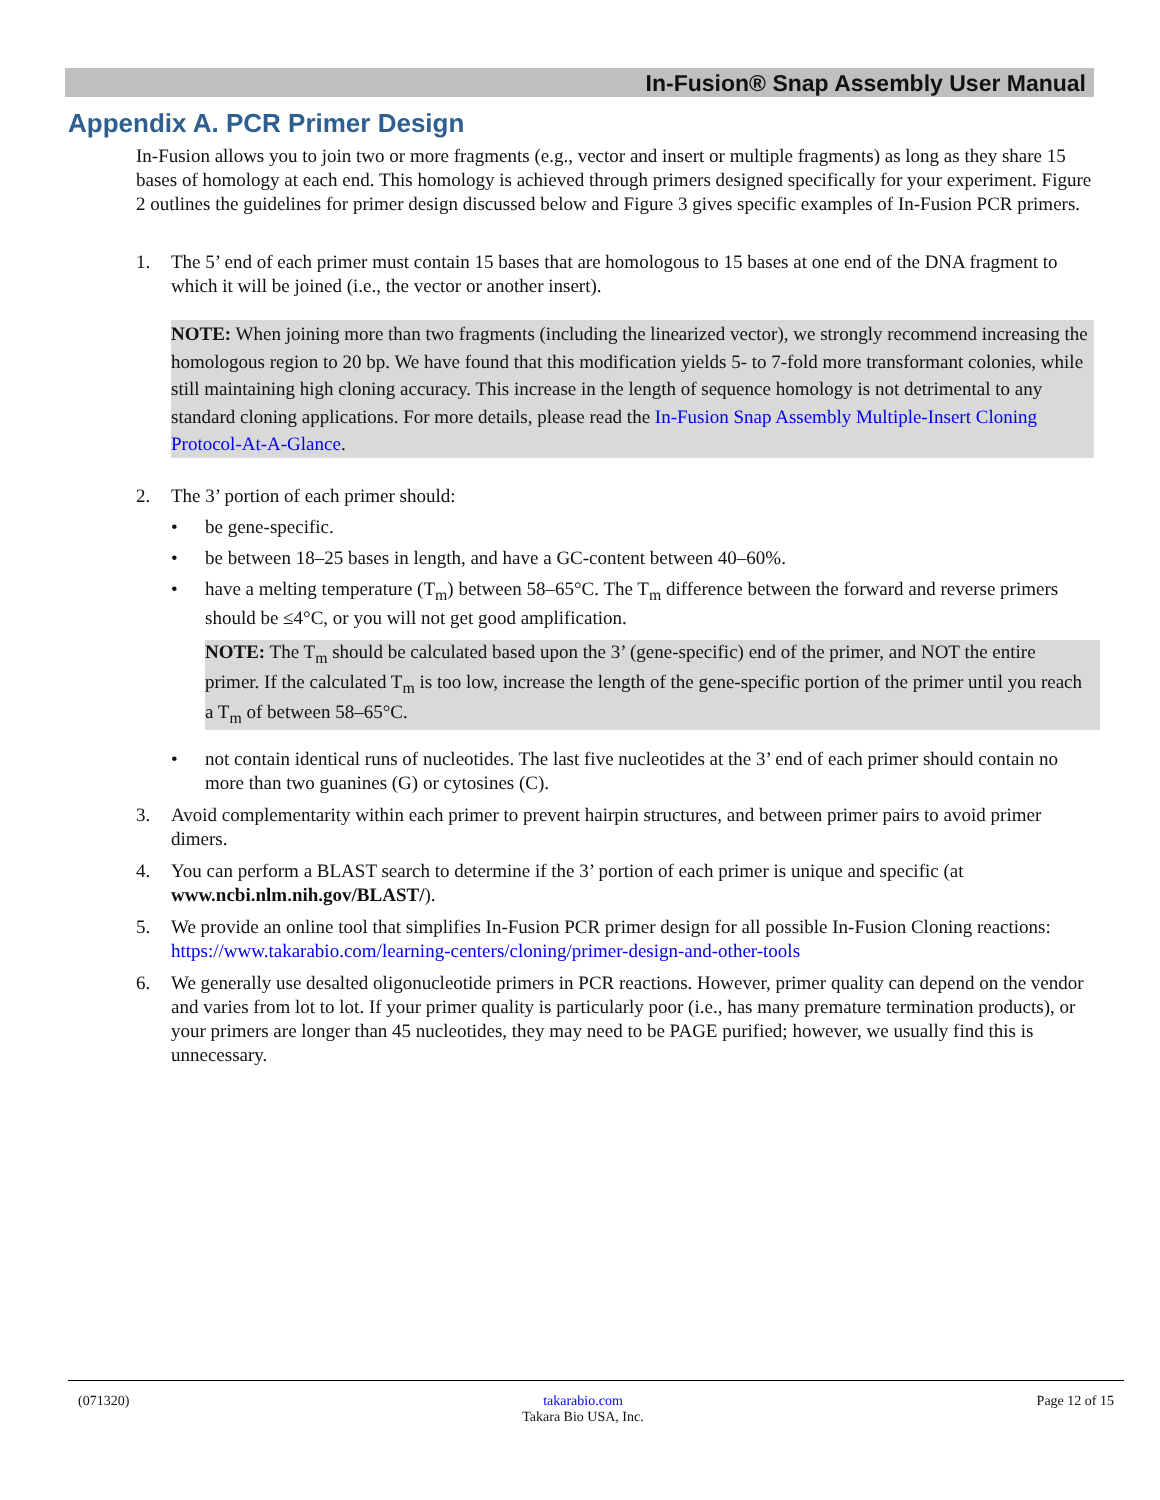In-Fusion® Snap Assembly User Manual
Appendix A. PCR Primer Design
In-Fusion allows you to join two or more fragments (e.g., vector and insert or multiple fragments) as long as they share 15 bases of homology at each end. This homology is achieved through primers designed specifically for your experiment. Figure 2 outlines the guidelines for primer design discussed below and Figure 3 gives specific examples of In-Fusion PCR primers.
1. The 5’ end of each primer must contain 15 bases that are homologous to 15 bases at one end of the DNA fragment to which it will be joined (i.e., the vector or another insert).
NOTE: When joining more than two fragments (including the linearized vector), we strongly recommend increasing the homologous region to 20 bp. We have found that this modification yields 5- to 7-fold more transformant colonies, while still maintaining high cloning accuracy. This increase in the length of sequence homology is not detrimental to any standard cloning applications. For more details, please read the In-Fusion Snap Assembly Multiple-Insert Cloning Protocol-At-A-Glance.
2. The 3’ portion of each primer should:
• be gene-specific.
• be between 18–25 bases in length, and have a GC-content between 40–60%.
• have a melting temperature (T<sub>m</sub>) between 58–65°C. The T<sub>m</sub> difference between the forward and reverse primers should be ≤4°C, or you will not get good amplification.
NOTE: The T<sub>m</sub> should be calculated based upon the 3’ (gene-specific) end of the primer, and NOT the entire primer. If the calculated T<sub>m</sub> is too low, increase the length of the gene-specific portion of the primer until you reach a T<sub>m</sub> of between 58–65°C.
• not contain identical runs of nucleotides. The last five nucleotides at the 3’ end of each primer should contain no more than two guanines (G) or cytosines (C).
3. Avoid complementarity within each primer to prevent hairpin structures, and between primer pairs to avoid primer dimers.
4. You can perform a BLAST search to determine if the 3’ portion of each primer is unique and specific (at www.ncbi.nlm.nih.gov/BLAST/).
5. We provide an online tool that simplifies In-Fusion PCR primer design for all possible In-Fusion Cloning reactions:
https://www.takarabio.com/learning-centers/cloning/primer-design-and-other-tools
6. We generally use desalted oligonucleotide primers in PCR reactions. However, primer quality can depend on the vendor and varies from lot to lot. If your primer quality is particularly poor (i.e., has many premature termination products), or your primers are longer than 45 nucleotides, they may need to be PAGE purified; however, we usually find this is unnecessary.
(071320) takarabio.com
Takara Bio USA, Inc.
Page 12 of 15